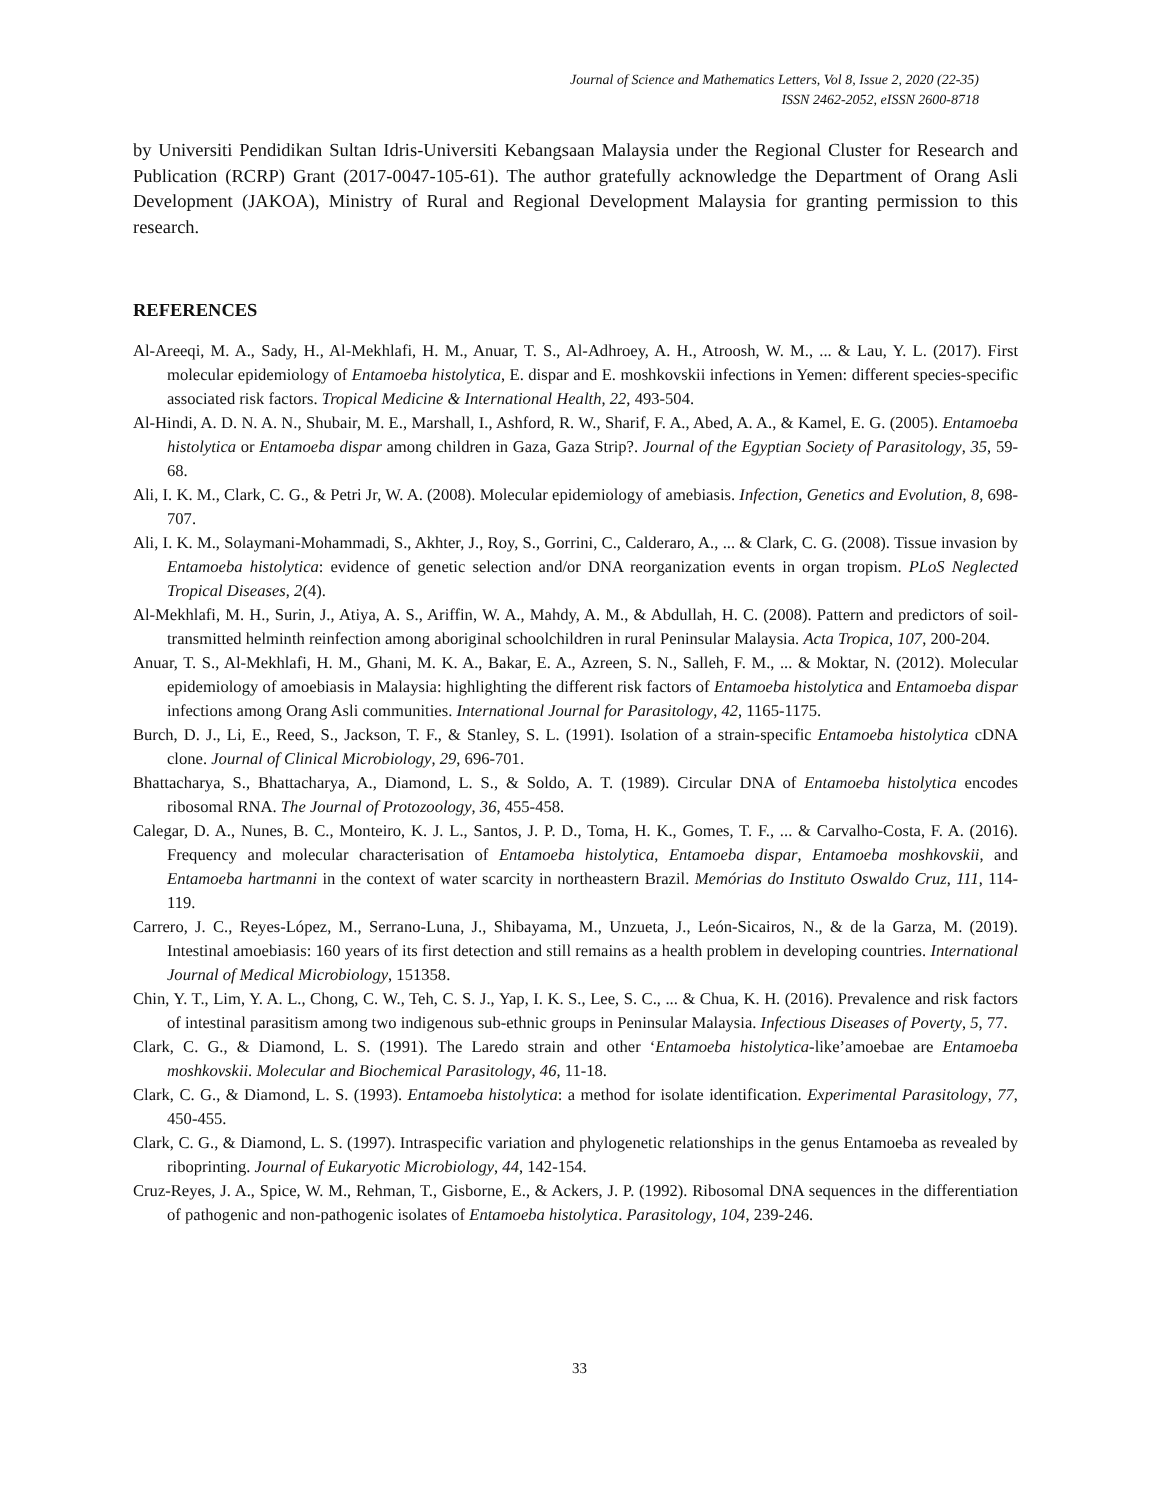Journal of Science and Mathematics Letters, Vol 8, Issue 2, 2020 (22-35)
ISSN 2462-2052, eISSN 2600-8718
by Universiti Pendidikan Sultan Idris-Universiti Kebangsaan Malaysia under the Regional Cluster for Research and Publication (RCRP) Grant (2017-0047-105-61). The author gratefully acknowledge the Department of Orang Asli Development (JAKOA), Ministry of Rural and Regional Development Malaysia for granting permission to this research.
REFERENCES
Al-Areeqi, M. A., Sady, H., Al-Mekhlafi, H. M., Anuar, T. S., Al-Adhroey, A. H., Atroosh, W. M., ... & Lau, Y. L. (2017). First molecular epidemiology of Entamoeba histolytica, E. dispar and E. moshkovskii infections in Yemen: different species-specific associated risk factors. Tropical Medicine & International Health, 22, 493-504.
Al-Hindi, A. D. N. A. N., Shubair, M. E., Marshall, I., Ashford, R. W., Sharif, F. A., Abed, A. A., & Kamel, E. G. (2005). Entamoeba histolytica or Entamoeba dispar among children in Gaza, Gaza Strip?. Journal of the Egyptian Society of Parasitology, 35, 59-68.
Ali, I. K. M., Clark, C. G., & Petri Jr, W. A. (2008). Molecular epidemiology of amebiasis. Infection, Genetics and Evolution, 8, 698-707.
Ali, I. K. M., Solaymani-Mohammadi, S., Akhter, J., Roy, S., Gorrini, C., Calderaro, A., ... & Clark, C. G. (2008). Tissue invasion by Entamoeba histolytica: evidence of genetic selection and/or DNA reorganization events in organ tropism. PLoS Neglected Tropical Diseases, 2(4).
Al-Mekhlafi, M. H., Surin, J., Atiya, A. S., Ariffin, W. A., Mahdy, A. M., & Abdullah, H. C. (2008). Pattern and predictors of soil-transmitted helminth reinfection among aboriginal schoolchildren in rural Peninsular Malaysia. Acta Tropica, 107, 200-204.
Anuar, T. S., Al-Mekhlafi, H. M., Ghani, M. K. A., Bakar, E. A., Azreen, S. N., Salleh, F. M., ... & Moktar, N. (2012). Molecular epidemiology of amoebiasis in Malaysia: highlighting the different risk factors of Entamoeba histolytica and Entamoeba dispar infections among Orang Asli communities. International Journal for Parasitology, 42, 1165-1175.
Burch, D. J., Li, E., Reed, S., Jackson, T. F., & Stanley, S. L. (1991). Isolation of a strain-specific Entamoeba histolytica cDNA clone. Journal of Clinical Microbiology, 29, 696-701.
Bhattacharya, S., Bhattacharya, A., Diamond, L. S., & Soldo, A. T. (1989). Circular DNA of Entamoeba histolytica encodes ribosomal RNA. The Journal of Protozoology, 36, 455-458.
Calegar, D. A., Nunes, B. C., Monteiro, K. J. L., Santos, J. P. D., Toma, H. K., Gomes, T. F., ... & Carvalho-Costa, F. A. (2016). Frequency and molecular characterisation of Entamoeba histolytica, Entamoeba dispar, Entamoeba moshkovskii, and Entamoeba hartmanni in the context of water scarcity in northeastern Brazil. Memórias do Instituto Oswaldo Cruz, 111, 114-119.
Carrero, J. C., Reyes-López, M., Serrano-Luna, J., Shibayama, M., Unzueta, J., León-Sicairos, N., & de la Garza, M. (2019). Intestinal amoebiasis: 160 years of its first detection and still remains as a health problem in developing countries. International Journal of Medical Microbiology, 151358.
Chin, Y. T., Lim, Y. A. L., Chong, C. W., Teh, C. S. J., Yap, I. K. S., Lee, S. C., ... & Chua, K. H. (2016). Prevalence and risk factors of intestinal parasitism among two indigenous sub-ethnic groups in Peninsular Malaysia. Infectious Diseases of Poverty, 5, 77.
Clark, C. G., & Diamond, L. S. (1991). The Laredo strain and other ‘Entamoeba histolytica-like’amoebae are Entamoeba moshkovskii. Molecular and Biochemical Parasitology, 46, 11-18.
Clark, C. G., & Diamond, L. S. (1993). Entamoeba histolytica: a method for isolate identification. Experimental Parasitology, 77, 450-455.
Clark, C. G., & Diamond, L. S. (1997). Intraspecific variation and phylogenetic relationships in the genus Entamoeba as revealed by riboprinting. Journal of Eukaryotic Microbiology, 44, 142-154.
Cruz-Reyes, J. A., Spice, W. M., Rehman, T., Gisborne, E., & Ackers, J. P. (1992). Ribosomal DNA sequences in the differentiation of pathogenic and non-pathogenic isolates of Entamoeba histolytica. Parasitology, 104, 239-246.
33